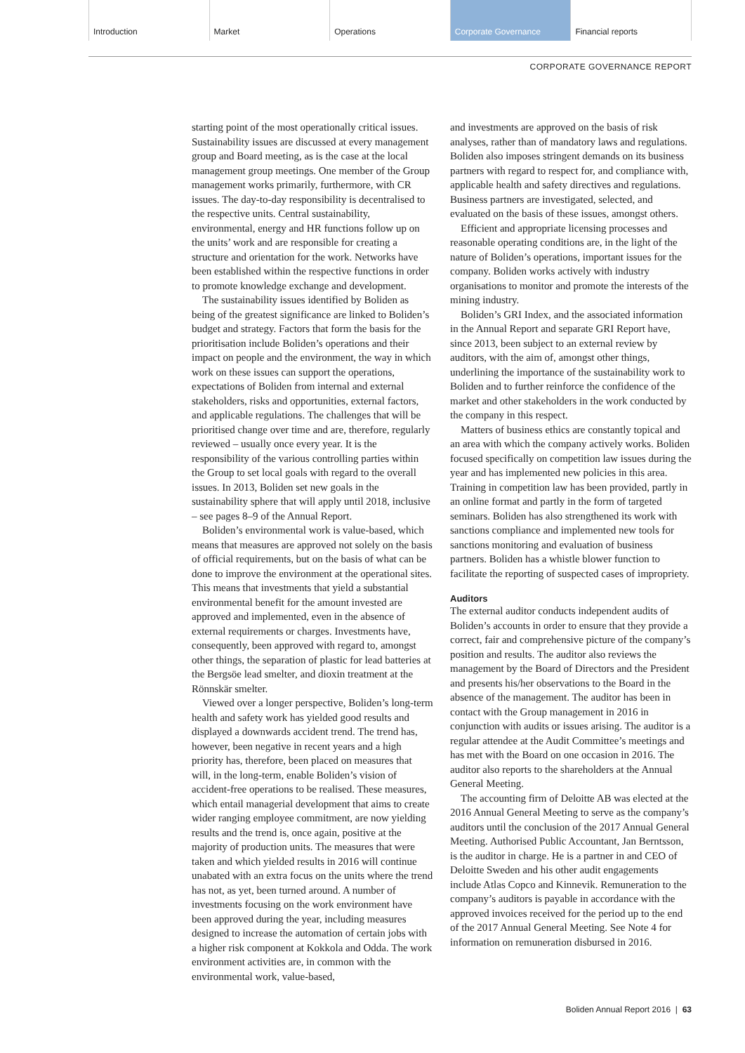Introduction Market Operations Corporate Governance Financial reports
CORPORATE GOVERNANCE REPORT
starting point of the most operationally critical issues. Sustainability issues are discussed at every management group and Board meeting, as is the case at the local management group meetings. One member of the Group management works primarily, furthermore, with CR issues. The day-to-day responsibility is decentralised to the respective units. Central sustainability, environmental, energy and HR functions follow up on the units’ work and are responsible for creating a structure and orientation for the work. Networks have been established within the respective functions in order to promote knowledge exchange and development.
The sustainability issues identified by Boliden as being of the greatest significance are linked to Boliden’s budget and strategy. Factors that form the basis for the prioritisation include Boliden’s operations and their impact on people and the environment, the way in which work on these issues can support the operations, expectations of Boliden from internal and external stakeholders, risks and opportunities, external factors, and applicable regulations. The challenges that will be prioritised change over time and are, therefore, regularly reviewed – usually once every year. It is the responsibility of the various controlling parties within the Group to set local goals with regard to the overall issues. In 2013, Boliden set new goals in the sustainability sphere that will apply until 2018, inclusive – see pages 8–9 of the Annual Report.
Boliden’s environmental work is value-based, which means that measures are approved not solely on the basis of official requirements, but on the basis of what can be done to improve the environment at the operational sites. This means that investments that yield a substantial environmental benefit for the amount invested are approved and implemented, even in the absence of external requirements or charges. Investments have, consequently, been approved with regard to, amongst other things, the separation of plastic for lead batteries at the Bergsöe lead smelter, and dioxin treatment at the Rönnskär smelter.
Viewed over a longer perspective, Boliden’s long-term health and safety work has yielded good results and displayed a downwards accident trend. The trend has, however, been negative in recent years and a high priority has, therefore, been placed on measures that will, in the long-term, enable Boliden’s vision of accident-free operations to be realised. These measures, which entail managerial development that aims to create wider ranging employee commitment, are now yielding results and the trend is, once again, positive at the majority of production units. The measures that were taken and which yielded results in 2016 will continue unabated with an extra focus on the units where the trend has not, as yet, been turned around. A number of investments focusing on the work environment have been approved during the year, including measures designed to increase the automation of certain jobs with a higher risk component at Kokkola and Odda. The work environment activities are, in common with the environmental work, value-based,
and investments are approved on the basis of risk analyses, rather than of mandatory laws and regulations. Boliden also imposes stringent demands on its business partners with regard to respect for, and compliance with, applicable health and safety directives and regulations. Business partners are investigated, selected, and evaluated on the basis of these issues, amongst others.
Efficient and appropriate licensing processes and reasonable operating conditions are, in the light of the nature of Boliden’s operations, important issues for the company. Boliden works actively with industry organisations to monitor and promote the interests of the mining industry.
Boliden’s GRI Index, and the associated information in the Annual Report and separate GRI Report have, since 2013, been subject to an external review by auditors, with the aim of, amongst other things, underlining the importance of the sustainability work to Boliden and to further reinforce the confidence of the market and other stakeholders in the work conducted by the company in this respect.
Matters of business ethics are constantly topical and an area with which the company actively works. Boliden focused specifically on competition law issues during the year and has implemented new policies in this area. Training in competition law has been provided, partly in an online format and partly in the form of targeted seminars. Boliden has also strengthened its work with sanctions compliance and implemented new tools for sanctions monitoring and evaluation of business partners. Boliden has a whistle blower function to facilitate the reporting of suspected cases of impropriety.
Auditors
The external auditor conducts independent audits of Boliden’s accounts in order to ensure that they provide a correct, fair and comprehensive picture of the company’s position and results. The auditor also reviews the management by the Board of Directors and the President and presents his/her observations to the Board in the absence of the management. The auditor has been in contact with the Group management in 2016 in conjunction with audits or issues arising. The auditor is a regular attendee at the Audit Committee’s meetings and has met with the Board on one occasion in 2016. The auditor also reports to the shareholders at the Annual General Meeting.
The accounting firm of Deloitte AB was elected at the 2016 Annual General Meeting to serve as the company’s auditors until the conclusion of the 2017 Annual General Meeting. Authorised Public Accountant, Jan Berntsson, is the auditor in charge. He is a partner in and CEO of Deloitte Sweden and his other audit engagements include Atlas Copco and Kinnevik. Remuneration to the company’s auditors is payable in accordance with the approved invoices received for the period up to the end of the 2017 Annual General Meeting. See Note 4 for information on remuneration disbursed in 2016.
Boliden Annual Report 2016 | 63